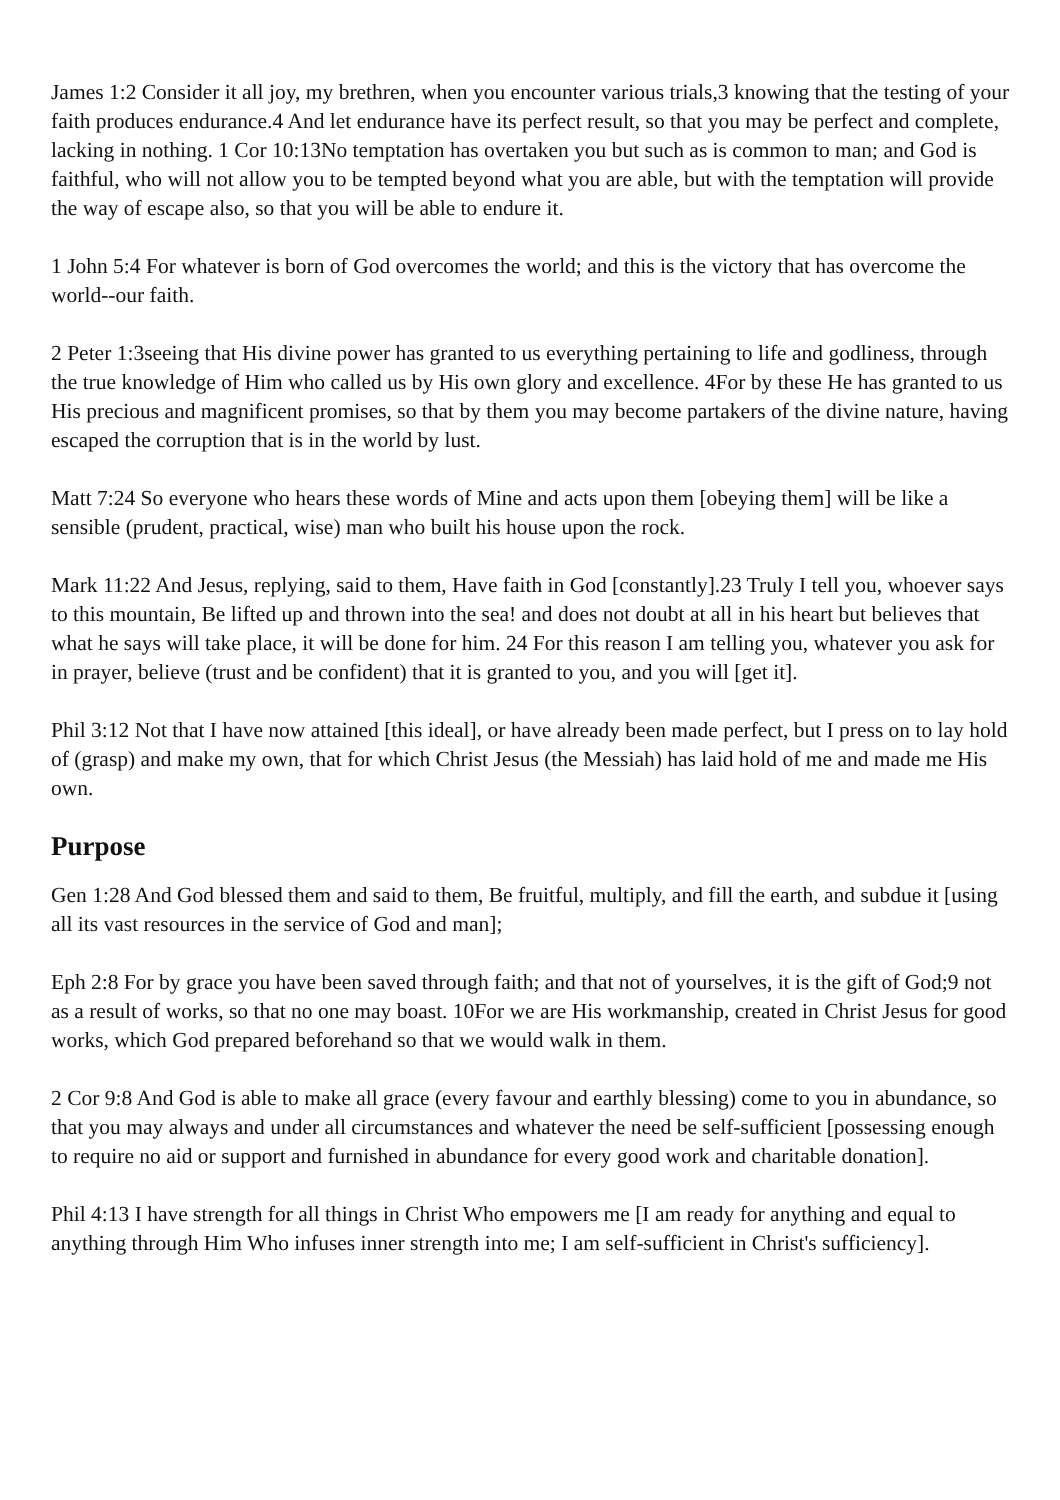James 1:2 Consider it all joy, my brethren, when you encounter various trials,3 knowing that the testing of your faith produces endurance.4 And let endurance have its perfect result, so that you may be perfect and complete, lacking in nothing. 1 Cor 10:13No temptation has overtaken you but such as is common to man; and God is faithful, who will not allow you to be tempted beyond what you are able, but with the temptation will provide the way of escape also, so that you will be able to endure it.
1 John 5:4 For whatever is born of God overcomes the world; and this is the victory that has overcome the world--our faith.
2 Peter 1:3seeing that His divine power has granted to us everything pertaining to life and godliness, through the true knowledge of Him who called us by His own glory and excellence. 4For by these He has granted to us His precious and magnificent promises, so that by them you may become partakers of the divine nature, having escaped the corruption that is in the world by lust.
Matt 7:24 So everyone who hears these words of Mine and acts upon them [obeying them] will be like a sensible (prudent, practical, wise) man who built his house upon the rock.
Mark 11:22 And Jesus, replying, said to them, Have faith in God [constantly].23 Truly I tell you, whoever says to this mountain, Be lifted up and thrown into the sea! and does not doubt at all in his heart but believes that what he says will take place, it will be done for him. 24 For this reason I am telling you, whatever you ask for in prayer, believe (trust and be confident) that it is granted to you, and you will [get it].
Phil 3:12 Not that I have now attained [this ideal], or have already been made perfect, but I press on to lay hold of (grasp) and make my own, that for which Christ Jesus (the Messiah) has laid hold of me and made me His own.
Purpose
Gen 1:28 And God blessed them and said to them, Be fruitful, multiply, and fill the earth, and subdue it [using all its vast resources in the service of God and man];
Eph 2:8 For by grace you have been saved through faith; and that not of yourselves, it is the gift of God;9 not as a result of works, so that no one may boast. 10For we are His workmanship, created in Christ Jesus for good works, which God prepared beforehand so that we would walk in them.
2 Cor 9:8 And God is able to make all grace (every favour and earthly blessing) come to you in abundance, so that you may always and under all circumstances and whatever the need be self-sufficient [possessing enough to require no aid or support and furnished in abundance for every good work and charitable donation].
Phil 4:13 I have strength for all things in Christ Who empowers me [I am ready for anything and equal to anything through Him Who infuses inner strength into me; I am self-sufficient in Christ's sufficiency].